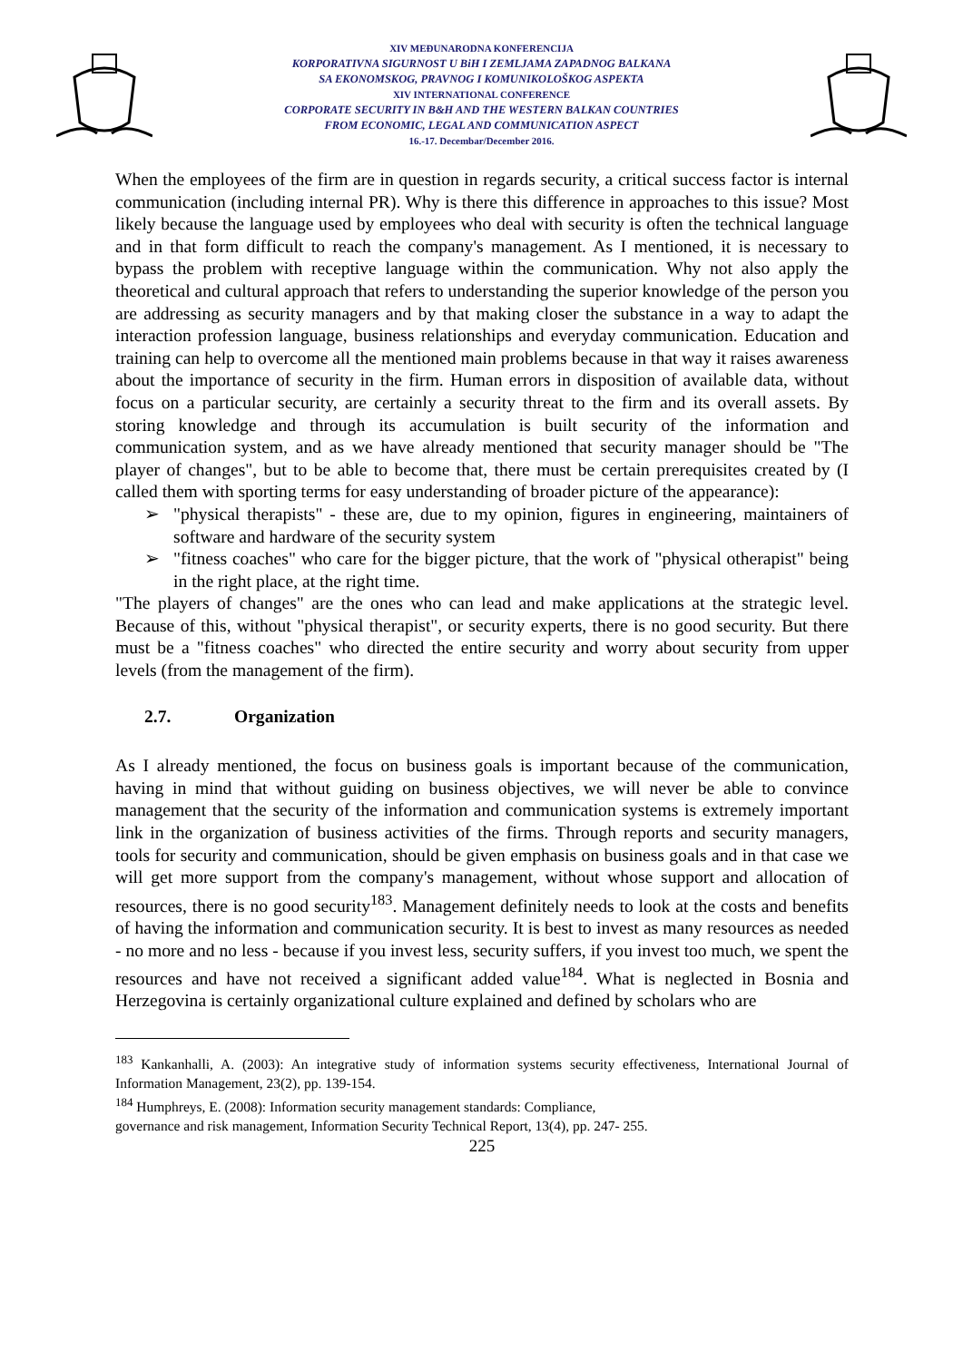XIV MEĐUNARODNA KONFERENCIJA
KORPORATIVNA SIGURNOST U BiH I ZEMLJAMA ZAPADNOG BALKANA
SA EKONOMSKOG, PRAVNOG I KOMUNIKOLOŠKOG ASPEKTA
XIV INTERNATIONAL CONFERENCE
CORPORATE SECURITY IN B&H AND THE WESTERN BALKAN COUNTRIES
FROM ECONOMIC, LEGAL AND COMMUNICATION ASPECT
16.-17. Decembar/December 2016.
When the employees of the firm are in question in regards security, a critical success factor is internal communication (including internal PR). Why is there this difference in approaches to this issue? Most likely because the language used by employees who deal with security is often the technical language and in that form difficult to reach the company's management. As I mentioned, it is necessary to bypass the problem with receptive language within the communication. Why not also apply the theoretical and cultural approach that refers to understanding the superior knowledge of the person you are addressing as security managers and by that making closer the substance in a way to adapt the interaction profession language, business relationships and everyday communication. Education and training can help to overcome all the mentioned main problems because in that way it raises awareness about the importance of security in the firm. Human errors in disposition of available data, without focus on a particular security, are certainly a security threat to the firm and its overall assets. By storing knowledge and through its accumulation is built security of the information and communication system, and as we have already mentioned that security manager should be "The player of changes", but to be able to become that, there must be certain prerequisites created by (I called them with sporting terms for easy understanding of broader picture of the appearance):
➢ "physical therapists" - these are, due to my opinion, figures in engineering, maintainers of software and hardware of the security system
➢ "fitness coaches" who care for the bigger picture, that the work of "physical otherapist" being in the right place, at the right time.
"The players of changes" are the ones who can lead and make applications at the strategic level. Because of this, without "physical therapist", or security experts, there is no good security. But there must be a "fitness coaches" who directed the entire security and worry about security from upper levels (from the management of the firm).
2.7. Organization
As I already mentioned, the focus on business goals is important because of the communication, having in mind that without guiding on business objectives, we will never be able to convince management that the security of the information and communication systems is extremely important link in the organization of business activities of the firms. Through reports and security managers, tools for security and communication, should be given emphasis on business goals and in that case we will get more support from the company's management, without whose support and allocation of resources, there is no good security<sup>183</sup>. Management definitely needs to look at the costs and benefits of having the information and communication security. It is best to invest as many resources as needed - no more and no less - because if you invest less, security suffers, if you invest too much, we spent the resources and have not received a significant added value<sup>184</sup>. What is neglected in Bosnia and Herzegovina is certainly organizational culture explained and defined by scholars who are
<sup>183</sup> Kankanhalli, A. (2003): An integrative study of information systems security effectiveness, International Journal of Information Management, 23(2), pp. 139-154.
<sup>184</sup> Humphreys, E. (2008): Information security management standards: Compliance,
governance and risk management, Information Security Technical Report, 13(4), pp. 247- 255.
225